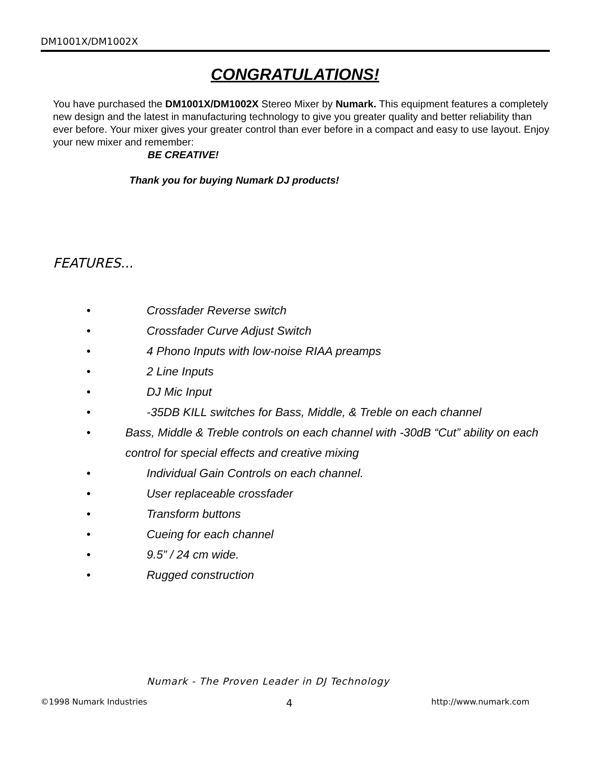DM1001X/DM1002X
CONGRATULATIONS!
You have purchased the DM1001X/DM1002X Stereo Mixer by Numark. This equipment features a completely new design and the latest in manufacturing technology to give you greater quality and better reliability than ever before. Your mixer gives your greater control than ever before in a compact and easy to use layout. Enjoy your new mixer and remember:
BE CREATIVE!
Thank you for buying Numark DJ products!
FEATURES...
• Crossfader Reverse switch
• Crossfader Curve Adjust Switch
• 4 Phono Inputs with low-noise RIAA preamps
• 2 Line Inputs
• DJ Mic Input
• -35DB KILL switches for Bass, Middle, & Treble on each channel
• Bass, Middle & Treble controls on each channel with -30dB “Cut” ability on each control for special effects and creative mixing
• Individual Gain Controls on each channel.
• User replaceable crossfader
• Transform buttons
• Cueing for each channel
• 9.5” / 24 cm wide.
• Rugged construction
Numark - The Proven Leader in DJ Technology
©1998 Numark Industries 4 http://www.numark.com